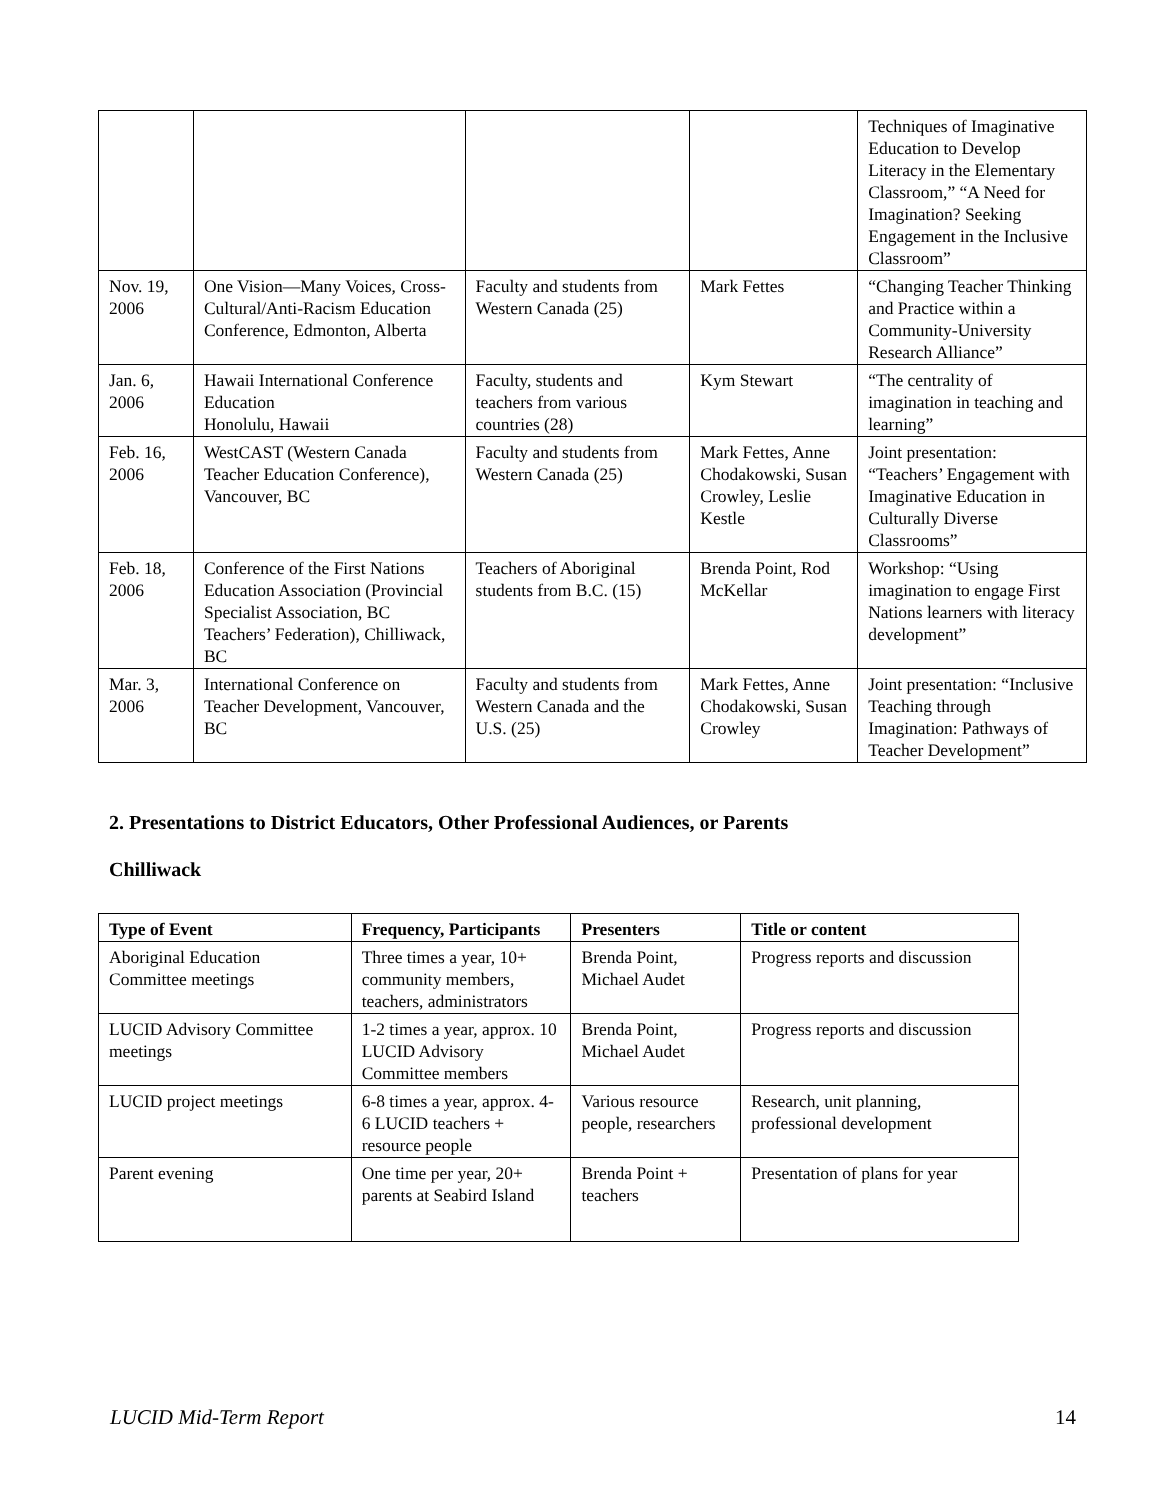| | | | | Techniques of Imaginative Education to Develop Literacy in the Elementary Classroom,” “A Need for Imagination? Seeking Engagement in the Inclusive Classroom” |
| Nov. 19, 2006 | One Vision—Many Voices, Cross-Cultural/Anti-Racism Education Conference, Edmonton, Alberta | Faculty and students from Western Canada (25) | Mark Fettes | “Changing Teacher Thinking and Practice within a Community-University Research Alliance” |
| Jan. 6, 2006 | Hawaii International Conference Education Honolulu, Hawaii | Faculty, students and teachers from various countries (28) | Kym Stewart | “The centrality of imagination in teaching and learning” |
| Feb. 16, 2006 | WestCAST (Western Canada Teacher Education Conference), Vancouver, BC | Faculty and students from Western Canada (25) | Mark Fettes, Anne Chodakowski, Susan Crowley, Leslie Kestle | Joint presentation: “Teachers’ Engagement with Imaginative Education in Culturally Diverse Classrooms” |
| Feb. 18, 2006 | Conference of the First Nations Education Association (Provincial Specialist Association, BC Teachers’ Federation), Chilliwack, BC | Teachers of Aboriginal students from B.C. (15) | Brenda Point, Rod McKellar | Workshop: “Using imagination to engage First Nations learners with literacy development” |
| Mar. 3, 2006 | International Conference on Teacher Development, Vancouver, BC | Faculty and students from Western Canada and the U.S. (25) | Mark Fettes, Anne Chodakowski, Susan Crowley | Joint presentation: “Inclusive Teaching through Imagination: Pathways of Teacher Development” |
2. Presentations to District Educators, Other Professional Audiences, or Parents
Chilliwack
| Type of Event | Frequency, Participants | Presenters | Title or content |
| --- | --- | --- | --- |
| Aboriginal Education Committee meetings | Three times a year, 10+ community members, teachers, administrators | Brenda Point, Michael Audet | Progress reports and discussion |
| LUCID Advisory Committee meetings | 1-2 times a year, approx. 10 LUCID Advisory Committee members | Brenda Point, Michael Audet | Progress reports and discussion |
| LUCID project meetings | 6-8 times a year, approx. 4-6 LUCID teachers + resource people | Various resource people, researchers | Research, unit planning, professional development |
| Parent evening | One time per year, 20+ parents at Seabird Island | Brenda Point + teachers | Presentation of plans for year |
LUCID Mid-Term Report 14